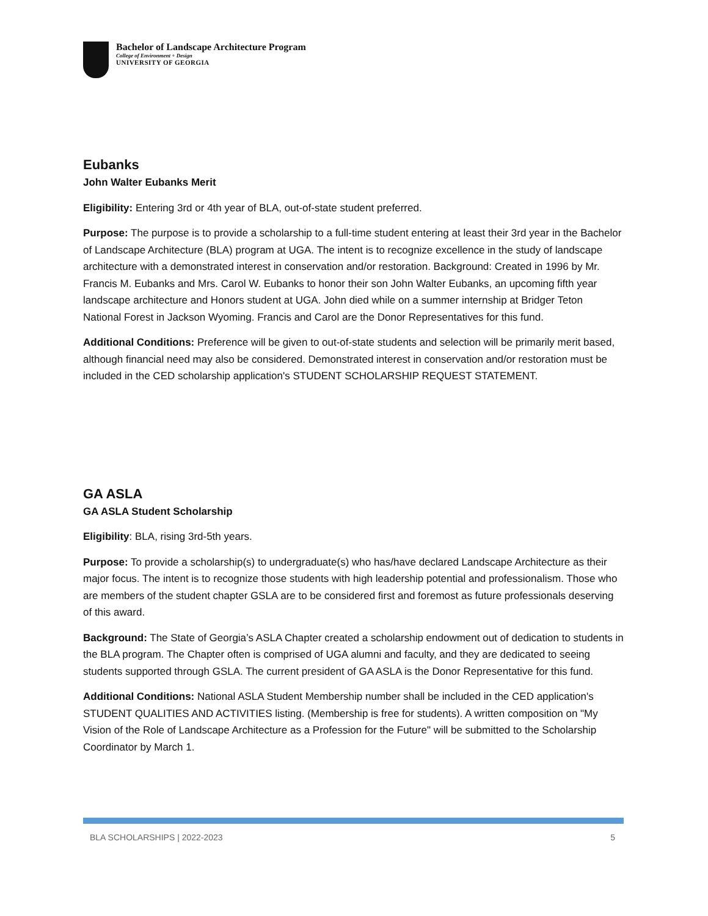Bachelor of Landscape Architecture Program
College of Environment + Design
UNIVERSITY OF GEORGIA
Eubanks
John Walter Eubanks Merit
Eligibility: Entering 3rd or 4th year of BLA, out-of-state student preferred.
Purpose: The purpose is to provide a scholarship to a full-time student entering at least their 3rd year in the Bachelor of Landscape Architecture (BLA) program at UGA. The intent is to recognize excellence in the study of landscape architecture with a demonstrated interest in conservation and/or restoration. Background: Created in 1996 by Mr. Francis M. Eubanks and Mrs. Carol W. Eubanks to honor their son John Walter Eubanks, an upcoming fifth year landscape architecture and Honors student at UGA. John died while on a summer internship at Bridger Teton National Forest in Jackson Wyoming. Francis and Carol are the Donor Representatives for this fund.
Additional Conditions: Preference will be given to out-of-state students and selection will be primarily merit based, although financial need may also be considered. Demonstrated interest in conservation and/or restoration must be included in the CED scholarship application's STUDENT SCHOLARSHIP REQUEST STATEMENT.
GA ASLA
GA ASLA Student Scholarship
Eligibility: BLA, rising 3rd-5th years.
Purpose: To provide a scholarship(s) to undergraduate(s) who has/have declared Landscape Architecture as their major focus. The intent is to recognize those students with high leadership potential and professionalism. Those who are members of the student chapter GSLA are to be considered first and foremost as future professionals deserving of this award.
Background: The State of Georgia’s ASLA Chapter created a scholarship endowment out of dedication to students in the BLA program. The Chapter often is comprised of UGA alumni and faculty, and they are dedicated to seeing students supported through GSLA. The current president of GA ASLA is the Donor Representative for this fund.
Additional Conditions: National ASLA Student Membership number shall be included in the CED application's STUDENT QUALITIES AND ACTIVITIES listing. (Membership is free for students). A written composition on "My Vision of the Role of Landscape Architecture as a Profession for the Future" will be submitted to the Scholarship Coordinator by March 1.
BLA SCHOLARSHIPS | 2022-2023 5